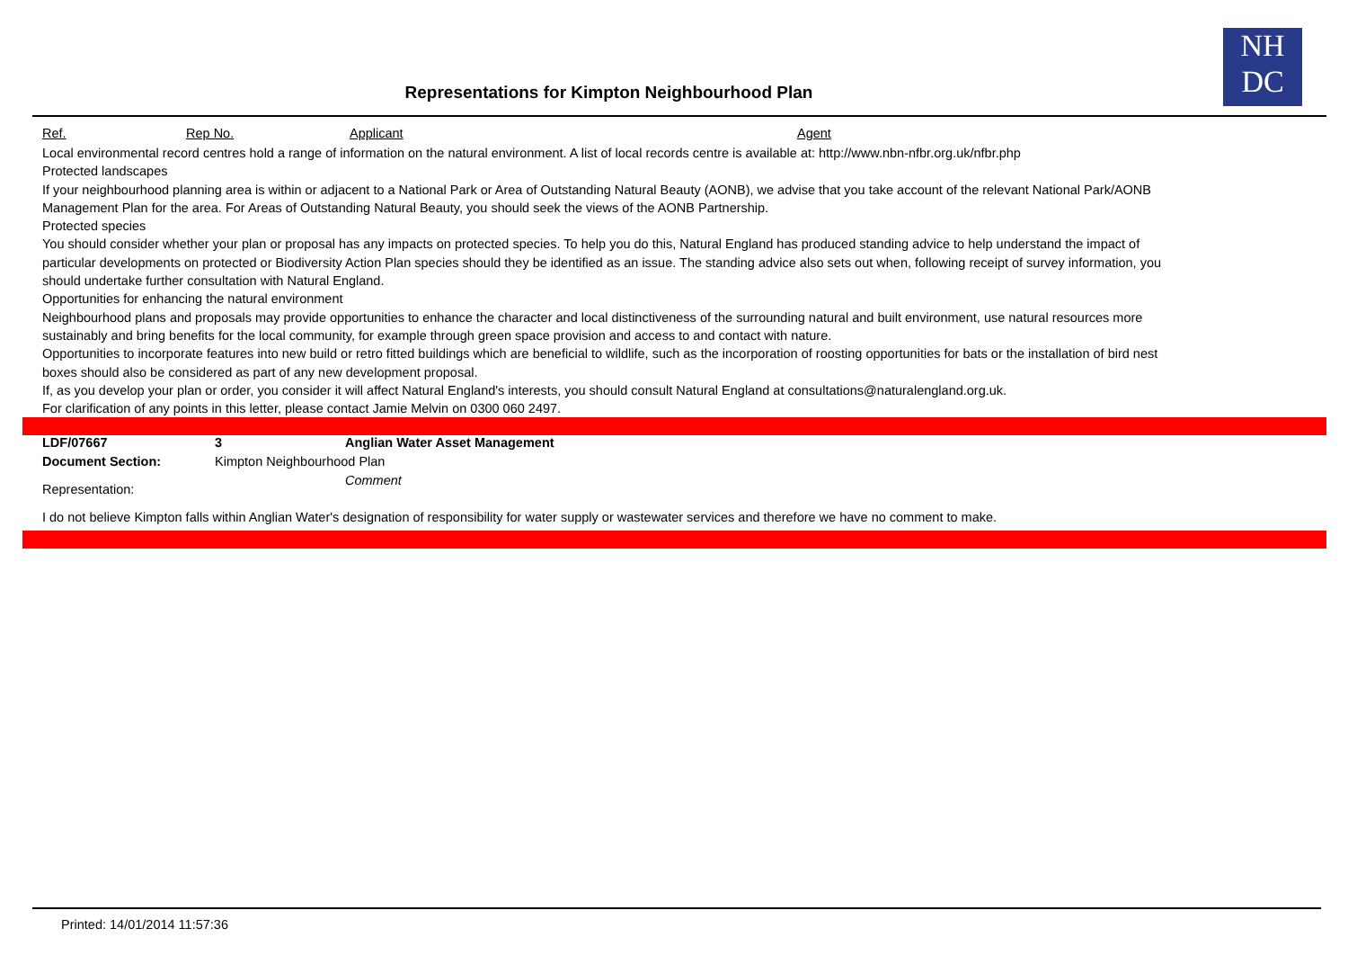NH
DC
Representations for Kimpton Neighbourhood Plan
Ref. Rep No. Applicant Agent
Local environmental record centres hold a range of information on the natural environment. A list of local records centre is available at: http://www.nbn-nfbr.org.uk/nfbr.php
Protected landscapes
If your neighbourhood planning area is within or adjacent to a National Park or Area of Outstanding Natural Beauty (AONB), we advise that you take account of the relevant National Park/AONB Management Plan for the area. For Areas of Outstanding Natural Beauty, you should seek the views of the AONB Partnership.
Protected species
You should consider whether your plan or proposal has any impacts on protected species. To help you do this, Natural England has produced standing advice to help understand the impact of particular developments on protected or Biodiversity Action Plan species should they be identified as an issue. The standing advice also sets out when, following receipt of survey information, you should undertake further consultation with Natural England.
Opportunities for enhancing the natural environment
Neighbourhood plans and proposals may provide opportunities to enhance the character and local distinctiveness of the surrounding natural and built environment, use natural resources more sustainably and bring benefits for the local community, for example through green space provision and access to and contact with nature.
Opportunities to incorporate features into new build or retro fitted buildings which are beneficial to wildlife, such as the incorporation of roosting opportunities for bats or the installation of bird nest boxes should also be considered as part of any new development proposal.
If, as you develop your plan or order, you consider it will affect Natural England's interests, you should consult Natural England at consultations@naturalengland.org.uk.
For clarification of any points in this letter, please contact Jamie Melvin on 0300 060 2497.
| LDF/07667 | 3 | Anglian Water Asset Management |
| Document Section: | Kimpton Neighbourhood Plan | |
| Representation: | | Comment |
| I do not believe Kimpton falls within Anglian Water's designation of responsibility for water supply or wastewater services and therefore we have no comment to make. | | |
Printed: 14/01/2014 11:57:36